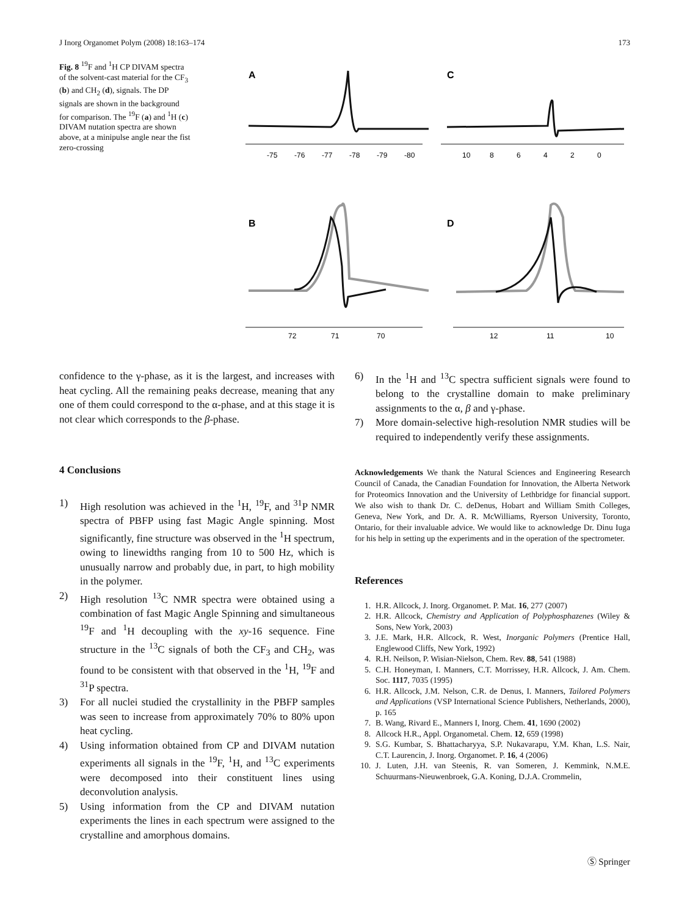J Inorg Organomet Polym (2008) 18:163–174 173
Fig. 8 <sup>19</sup>F and <sup>1</sup>H CP DIVAM spectra of the solvent-cast material for the CF<sub>3</sub> (b) and CH<sub>2</sub> (d), signals. The DP signals are shown in the background for comparison. The <sup>19</sup>F (a) and <sup>1</sup>H (c) DIVAM nutation spectra are shown above, at a minipulse angle near the fist zero-crossing
A
C
B
D
-75
-76
-77
-78
-79
-80
10
8
6
4
2
0
72
71
70
12
11
10
confidence to the γ-phase, as it is the largest, and increases with heat cycling. All the remaining peaks decrease, meaning that any one of them could correspond to the α-phase, and at this stage it is not clear which corresponds to the β-phase.
4 Conclusions
1) High resolution was achieved in the <sup>1</sup>H, <sup>19</sup>F, and <sup>31</sup>P NMR spectra of PBFP using fast Magic Angle spinning. Most significantly, fine structure was observed in the <sup>1</sup>H spectrum, owing to linewidths ranging from 10 to 500 Hz, which is unusually narrow and probably due, in part, to high mobility in the polymer.
2) High resolution <sup>13</sup>C NMR spectra were obtained using a combination of fast Magic Angle Spinning and simultaneous <sup>19</sup>F and <sup>1</sup>H decoupling with the xy-16 sequence. Fine structure in the <sup>13</sup>C signals of both the CF<sub>3</sub> and CH<sub>2</sub>, was found to be consistent with that observed in the <sup>1</sup>H, <sup>19</sup>F and <sup>31</sup>P spectra.
3) For all nuclei studied the crystallinity in the PBFP samples was seen to increase from approximately 70% to 80% upon heat cycling.
4) Using information obtained from CP and DIVAM nutation experiments all signals in the <sup>19</sup>F, <sup>1</sup>H, and <sup>13</sup>C experiments were decomposed into their constituent lines using deconvolution analysis.
5) Using information from the CP and DIVAM nutation experiments the lines in each spectrum were assigned to the crystalline and amorphous domains.
6) In the <sup>1</sup>H and <sup>13</sup>C spectra sufficient signals were found to belong to the crystalline domain to make preliminary assignments to the α, β and γ-phase.
7) More domain-selective high-resolution NMR studies will be required to independently verify these assignments.
Acknowledgements We thank the Natural Sciences and Engineering Research Council of Canada, the Canadian Foundation for Innovation, the Alberta Network for Proteomics Innovation and the University of Lethbridge for financial support. We also wish to thank Dr. C. deDenus, Hobart and William Smith Colleges, Geneva, New York, and Dr. A. R. McWilliams, Ryerson University, Toronto, Ontario, for their invaluable advice. We would like to acknowledge Dr. Dinu Iuga for his help in setting up the experiments and in the operation of the spectrometer.
References
1. H.R. Allcock, J. Inorg. Organomet. P. Mat. 16, 277 (2007)
2. H.R. Allcock, Chemistry and Application of Polyphosphazenes (Wiley & Sons, New York, 2003)
3. J.E. Mark, H.R. Allcock, R. West, Inorganic Polymers (Prentice Hall, Englewood Cliffs, New York, 1992)
4. R.H. Neilson, P. Wisian-Nielson, Chem. Rev. 88, 541 (1988)
5. C.H. Honeyman, I. Manners, C.T. Morrissey, H.R. Allcock, J. Am. Chem. Soc. 1117, 7035 (1995)
6. H.R. Allcock, J.M. Nelson, C.R. de Denus, I. Manners, Tailored Polymers and Applications (VSP International Science Publishers, Netherlands, 2000), p. 165
7. B. Wang, Rivard E., Manners I, Inorg. Chem. 41, 1690 (2002)
8. Allcock H.R., Appl. Organometal. Chem. 12, 659 (1998)
9. S.G. Kumbar, S. Bhattacharyya, S.P. Nukavarapu, Y.M. Khan, L.S. Nair, C.T. Laurencin, J. Inorg. Organomet. P. 16, 4 (2006)
10. J. Luten, J.H. van Steenis, R. van Someren, J. Kemmink, N.M.E. Schuurmans-Nieuwenbroek, G.A. Koning, D.J.A. Crommelin,
Ⓢ Springer